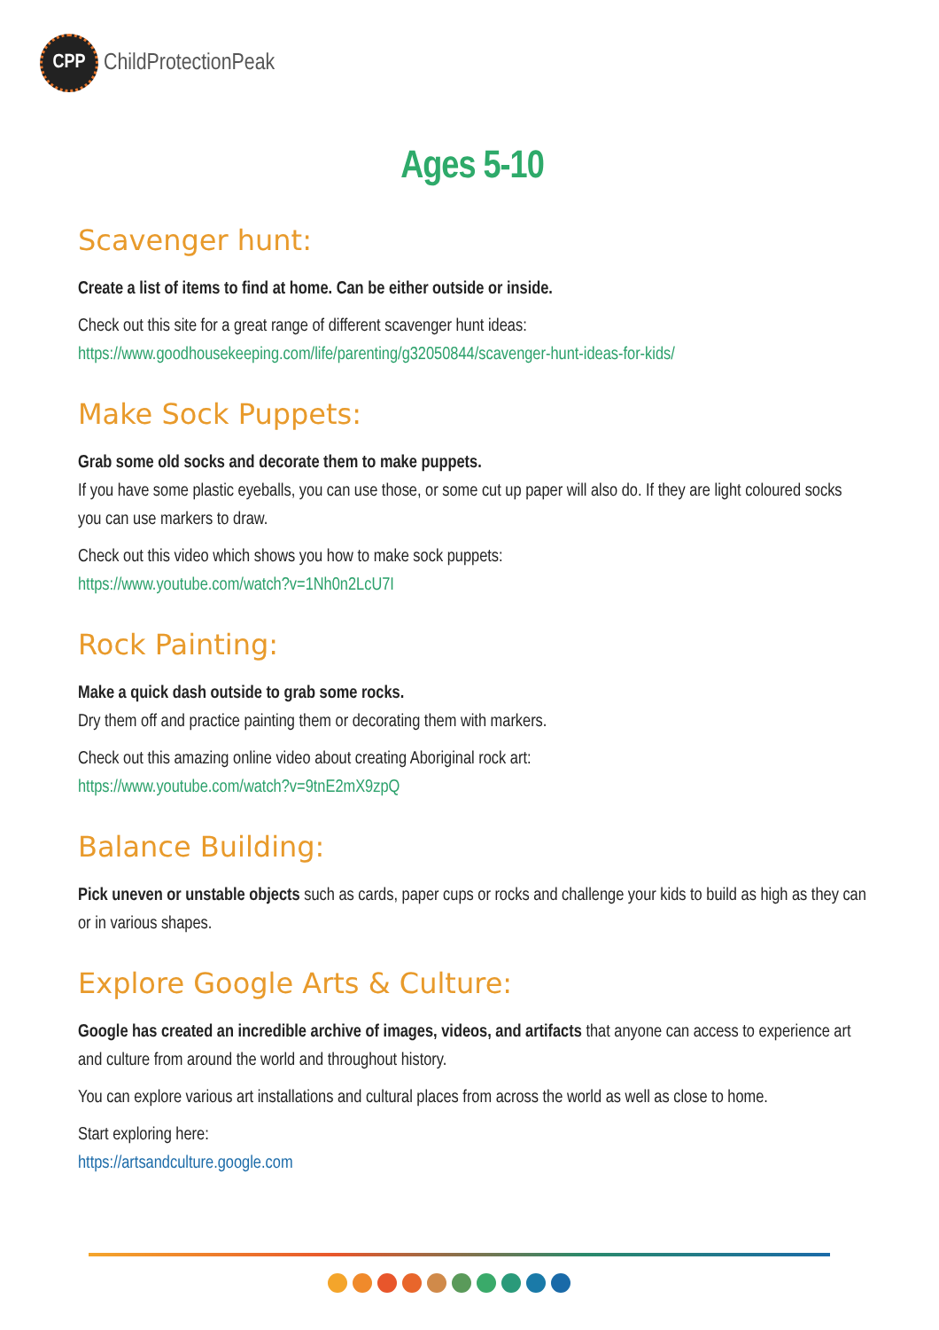CPP
ChildProtectionPeak
Ages 5-10
Scavenger hunt:
Create a list of items to find at home. Can be either outside or inside.
Check out this site for a great range of different scavenger hunt ideas:
https://www.goodhousekeeping.com/life/parenting/g32050844/scavenger-hunt-ideas-for-kids/
Make Sock Puppets:
Grab some old socks and decorate them to make puppets.
If you have some plastic eyeballs, you can use those, or some cut up paper will also do. If they are light coloured socks you can use markers to draw.
Check out this video which shows you how to make sock puppets:
https://www.youtube.com/watch?v=1Nh0n2LcU7I
Rock Painting:
Make a quick dash outside to grab some rocks.
Dry them off and practice painting them or decorating them with markers.
Check out this amazing online video about creating Aboriginal rock art:
https://www.youtube.com/watch?v=9tnE2mX9zpQ
Balance Building:
Pick uneven or unstable objects such as cards, paper cups or rocks and challenge your kids to build as high as they can or in various shapes.
Explore Google Arts & Culture:
Google has created an incredible archive of images, videos, and artifacts that anyone can access to experience art and culture from around the world and throughout history.
You can explore various art installations and cultural places from across the world as well as close to home.
Start exploring here:
https://artsandculture.google.com